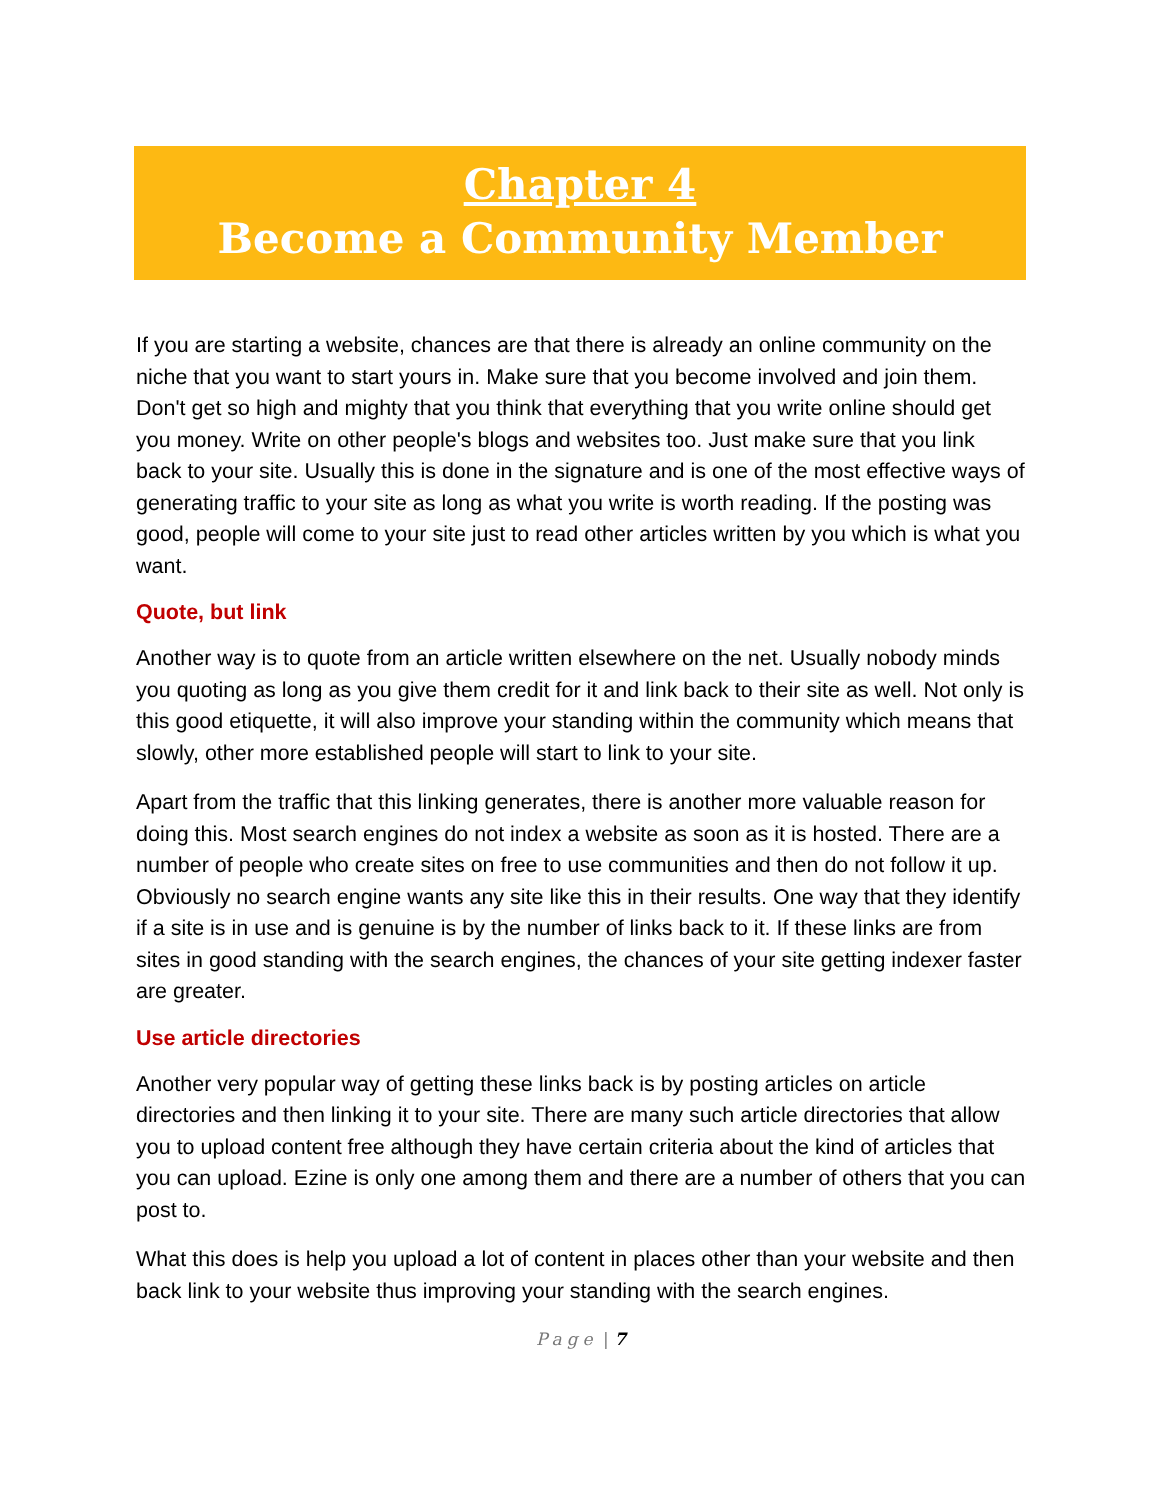Chapter 4
Become a Community Member
If you are starting a website, chances are that there is already an online community on the niche that you want to start yours in. Make sure that you become involved and join them. Don't get so high and mighty that you think that everything that you write online should get you money. Write on other people's blogs and websites too. Just make sure that you link back to your site. Usually this is done in the signature and is one of the most effective ways of generating traffic to your site as long as what you write is worth reading. If the posting was good, people will come to your site just to read other articles written by you which is what you want.
Quote, but link
Another way is to quote from an article written elsewhere on the net. Usually nobody minds you quoting as long as you give them credit for it and link back to their site as well. Not only is this good etiquette, it will also improve your standing within the community which means that slowly, other more established people will start to link to your site.
Apart from the traffic that this linking generates, there is another more valuable reason for doing this. Most search engines do not index a website as soon as it is hosted. There are a number of people who create sites on free to use communities and then do not follow it up. Obviously no search engine wants any site like this in their results. One way that they identify if a site is in use and is genuine is by the number of links back to it. If these links are from sites in good standing with the search engines, the chances of your site getting indexer faster are greater.
Use article directories
Another very popular way of getting these links back is by posting articles on article directories and then linking it to your site. There are many such article directories that allow you to upload content free although they have certain criteria about the kind of articles that you can upload. Ezine is only one among them and there are a number of others that you can post to.
What this does is help you upload a lot of content in places other than your website and then back link to your website thus improving your standing with the search engines.
Page | 7